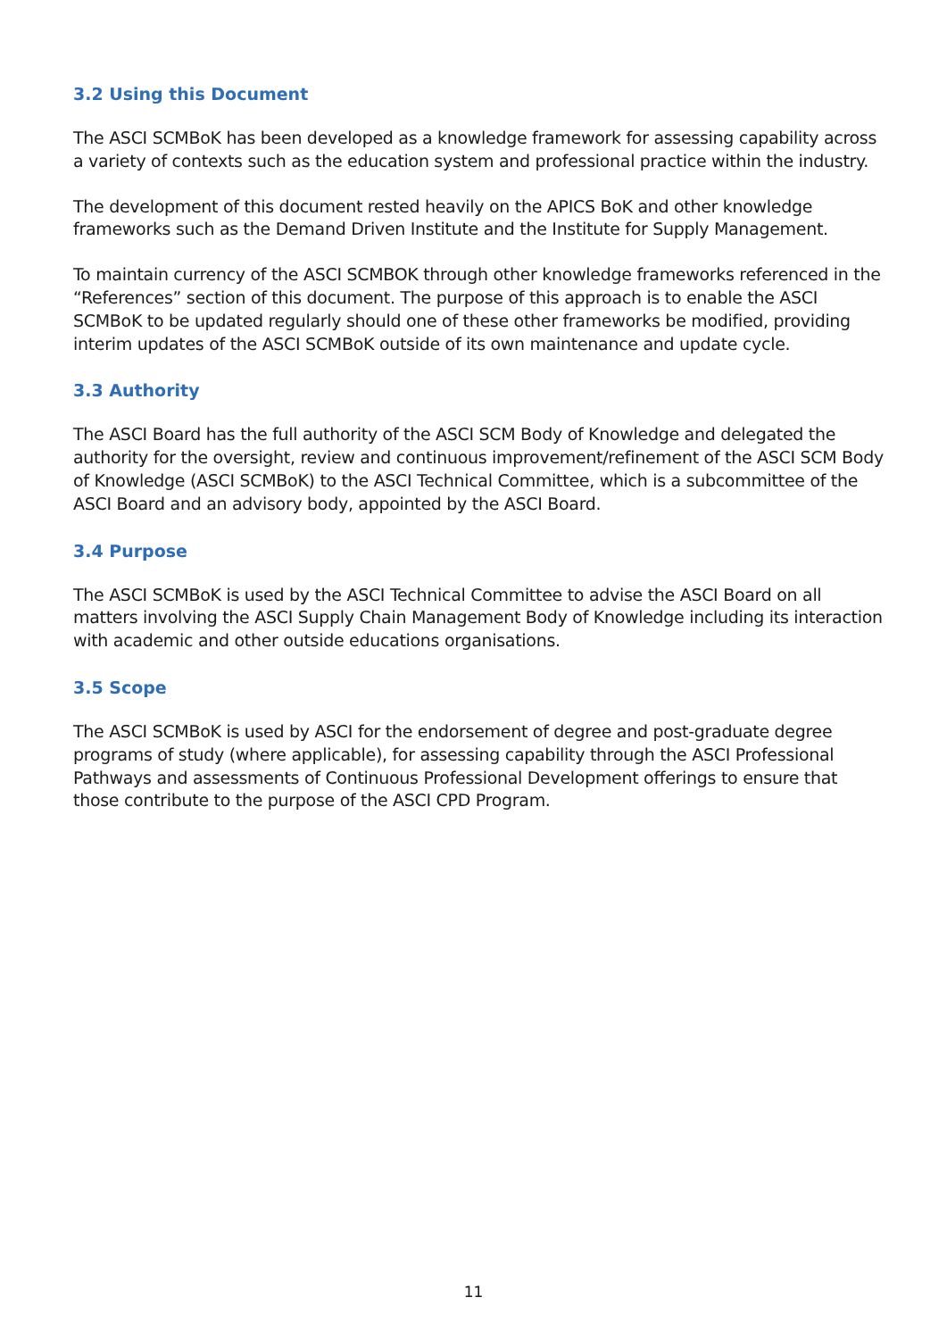3.2 Using this Document
The ASCI SCMBoK has been developed as a knowledge framework for assessing capability across a variety of contexts such as the education system and professional practice within the industry.
The development of this document rested heavily on the APICS BoK and other knowledge frameworks such as the Demand Driven Institute and the Institute for Supply Management.
To maintain currency of the ASCI SCMBOK through other knowledge frameworks referenced in the “References” section of this document. The purpose of this approach is to enable the ASCI SCMBoK to be updated regularly should one of these other frameworks be modified, providing interim updates of the ASCI SCMBoK outside of its own maintenance and update cycle.
3.3 Authority
The ASCI Board has the full authority of the ASCI SCM Body of Knowledge and delegated the authority for the oversight, review and continuous improvement/refinement of the ASCI SCM Body of Knowledge (ASCI SCMBoK) to the ASCI Technical Committee, which is a subcommittee of the ASCI Board and an advisory body, appointed by the ASCI Board.
3.4 Purpose
The ASCI SCMBoK is used by the ASCI Technical Committee to advise the ASCI Board on all matters involving the ASCI Supply Chain Management Body of Knowledge including its interaction with academic and other outside educations organisations.
3.5 Scope
The ASCI SCMBoK is used by ASCI for the endorsement of degree and post-graduate degree programs of study (where applicable), for assessing capability through the ASCI Professional Pathways and assessments of Continuous Professional Development offerings to ensure that those contribute to the purpose of the ASCI CPD Program.
11